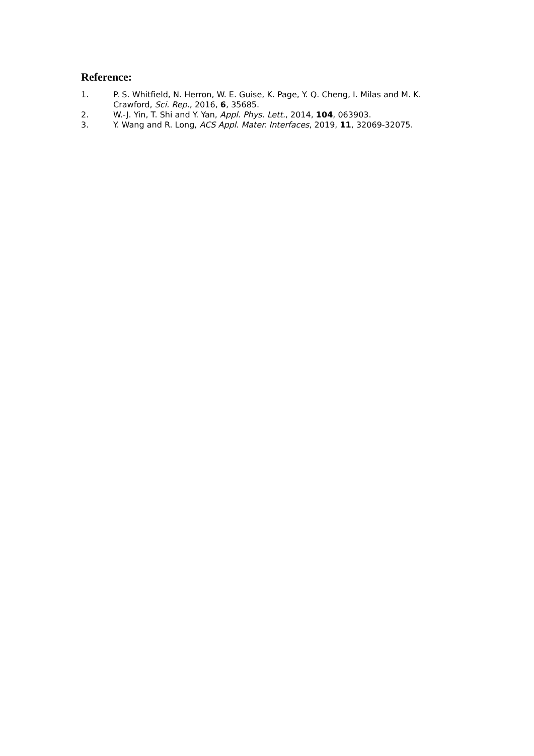Reference:
1. P. S. Whitfield, N. Herron, W. E. Guise, K. Page, Y. Q. Cheng, I. Milas and M. K. Crawford, Sci. Rep., 2016, 6, 35685.
2. W.-J. Yin, T. Shi and Y. Yan, Appl. Phys. Lett., 2014, 104, 063903.
3. Y. Wang and R. Long, ACS Appl. Mater. Interfaces, 2019, 11, 32069-32075.